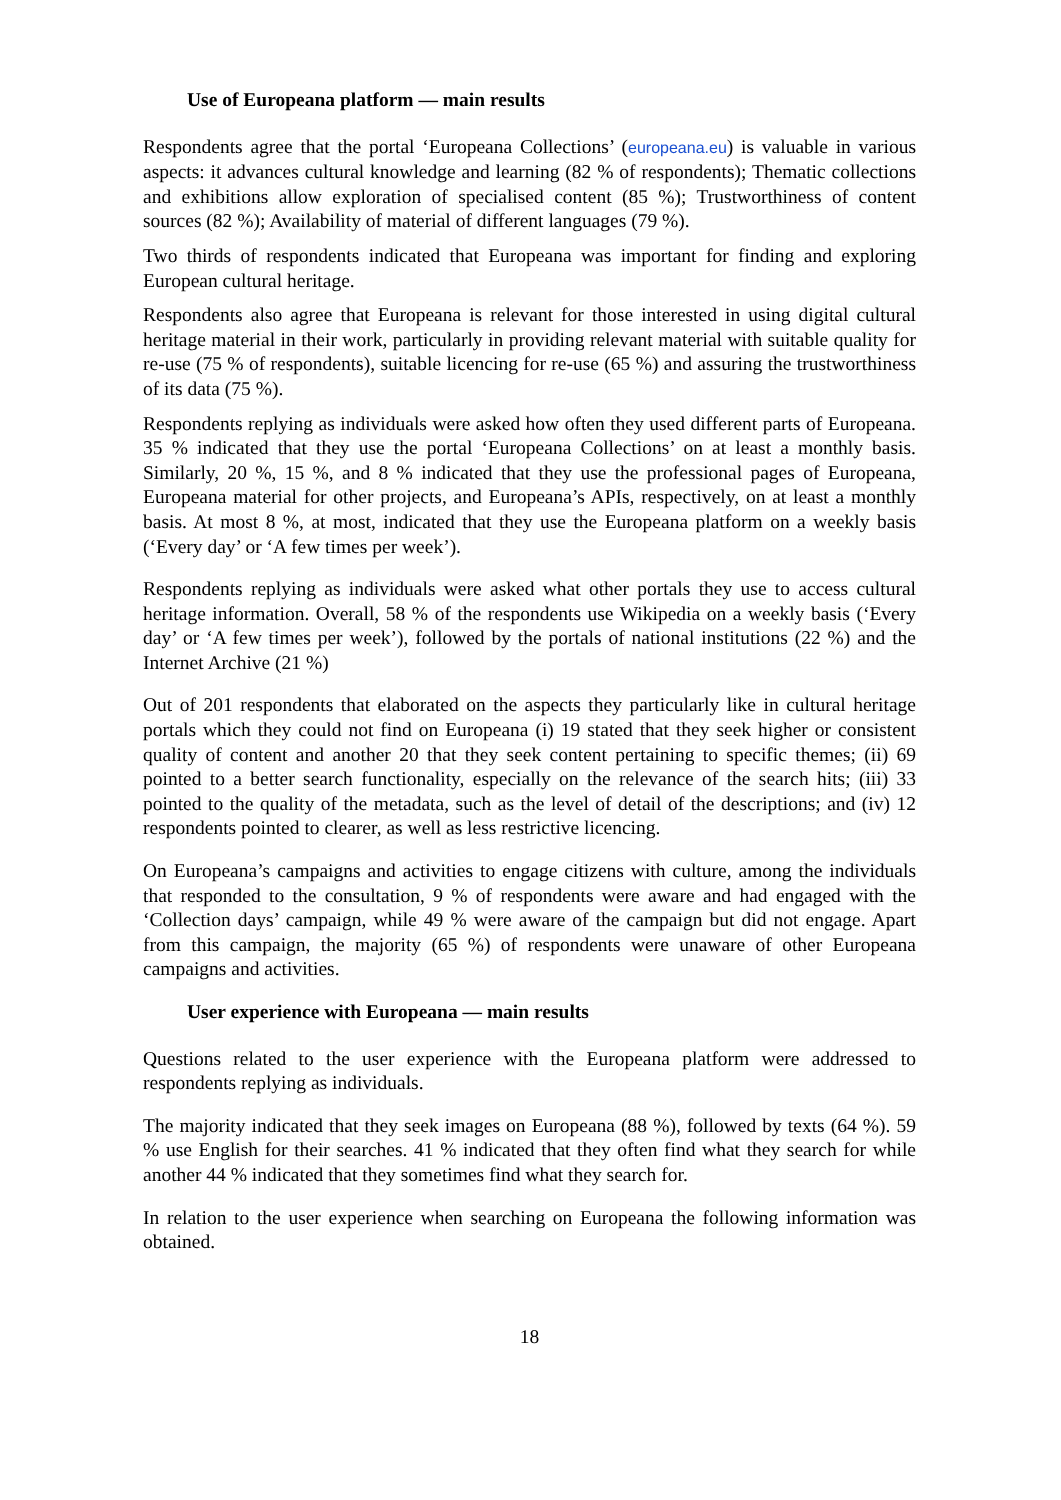Use of Europeana platform — main results
Respondents agree that the portal ‘Europeana Collections’ (europeana.eu) is valuable in various aspects: it advances cultural knowledge and learning (82 % of respondents); Thematic collections and exhibitions allow exploration of specialised content (85 %); Trustworthiness of content sources (82 %); Availability of material of different languages (79 %).
Two thirds of respondents indicated that Europeana was important for finding and exploring European cultural heritage.
Respondents also agree that Europeana is relevant for those interested in using digital cultural heritage material in their work, particularly in providing relevant material with suitable quality for re-use (75 % of respondents), suitable licencing for re-use (65 %) and assuring the trustworthiness of its data (75 %).
Respondents replying as individuals were asked how often they used different parts of Europeana. 35 % indicated that they use the portal ‘Europeana Collections’ on at least a monthly basis. Similarly, 20 %, 15 %, and 8 % indicated that they use the professional pages of Europeana, Europeana material for other projects, and Europeana’s APIs, respectively, on at least a monthly basis. At most 8 %, at most, indicated that they use the Europeana platform on a weekly basis (‘Every day’ or ‘A few times per week’).
Respondents replying as individuals were asked what other portals they use to access cultural heritage information. Overall, 58 % of the respondents use Wikipedia on a weekly basis (‘Every day’ or ‘A few times per week’), followed by the portals of national institutions (22 %) and the Internet Archive (21 %)
Out of 201 respondents that elaborated on the aspects they particularly like in cultural heritage portals which they could not find on Europeana (i) 19 stated that they seek higher or consistent quality of content and another 20 that they seek content pertaining to specific themes; (ii) 69 pointed to a better search functionality, especially on the relevance of the search hits; (iii) 33 pointed to the quality of the metadata, such as the level of detail of the descriptions; and (iv) 12 respondents pointed to clearer, as well as less restrictive licencing.
On Europeana’s campaigns and activities to engage citizens with culture, among the individuals that responded to the consultation, 9 % of respondents were aware and had engaged with the ‘Collection days’ campaign, while 49 % were aware of the campaign but did not engage. Apart from this campaign, the majority (65 %) of respondents were unaware of other Europeana campaigns and activities.
User experience with Europeana — main results
Questions related to the user experience with the Europeana platform were addressed to respondents replying as individuals.
The majority indicated that they seek images on Europeana (88 %), followed by texts (64 %). 59 % use English for their searches. 41 % indicated that they often find what they search for while another 44 % indicated that they sometimes find what they search for.
In relation to the user experience when searching on Europeana the following information was obtained.
18